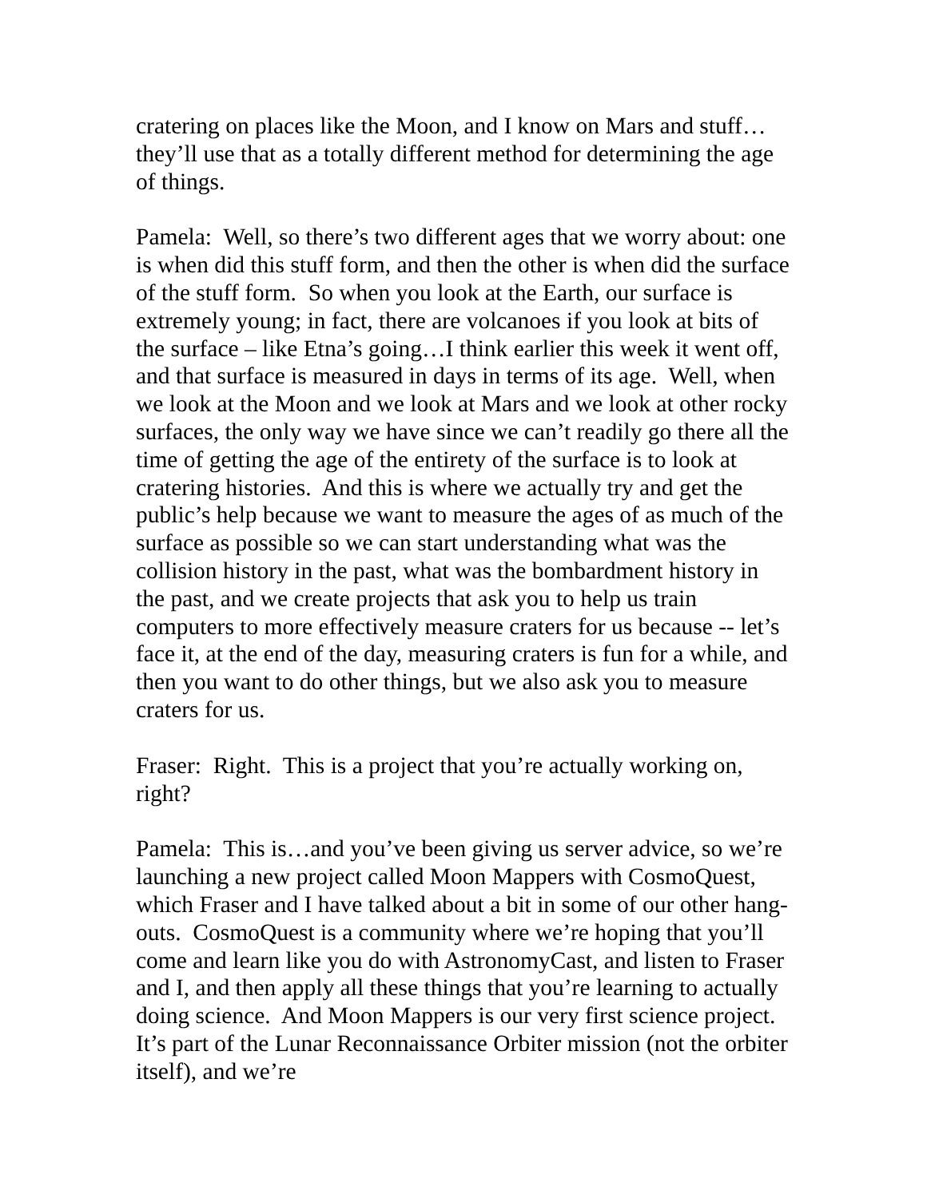cratering on places like the Moon, and I know on Mars and stuff… they’ll use that as a totally different method for determining the age of things.
Pamela: Well, so there’s two different ages that we worry about: one is when did this stuff form, and then the other is when did the surface of the stuff form. So when you look at the Earth, our surface is extremely young; in fact, there are volcanoes if you look at bits of the surface – like Etna’s going…I think earlier this week it went off, and that surface is measured in days in terms of its age. Well, when we look at the Moon and we look at Mars and we look at other rocky surfaces, the only way we have since we can’t readily go there all the time of getting the age of the entirety of the surface is to look at cratering histories. And this is where we actually try and get the public’s help because we want to measure the ages of as much of the surface as possible so we can start understanding what was the collision history in the past, what was the bombardment history in the past, and we create projects that ask you to help us train computers to more effectively measure craters for us because -- let’s face it, at the end of the day, measuring craters is fun for a while, and then you want to do other things, but we also ask you to measure craters for us.
Fraser: Right. This is a project that you’re actually working on, right?
Pamela: This is…and you’ve been giving us server advice, so we’re launching a new project called Moon Mappers with CosmoQuest, which Fraser and I have talked about a bit in some of our other hang-outs. CosmoQuest is a community where we’re hoping that you’ll come and learn like you do with AstronomyCast, and listen to Fraser and I, and then apply all these things that you’re learning to actually doing science. And Moon Mappers is our very first science project. It’s part of the Lunar Reconnaissance Orbiter mission (not the orbiter itself), and we’re